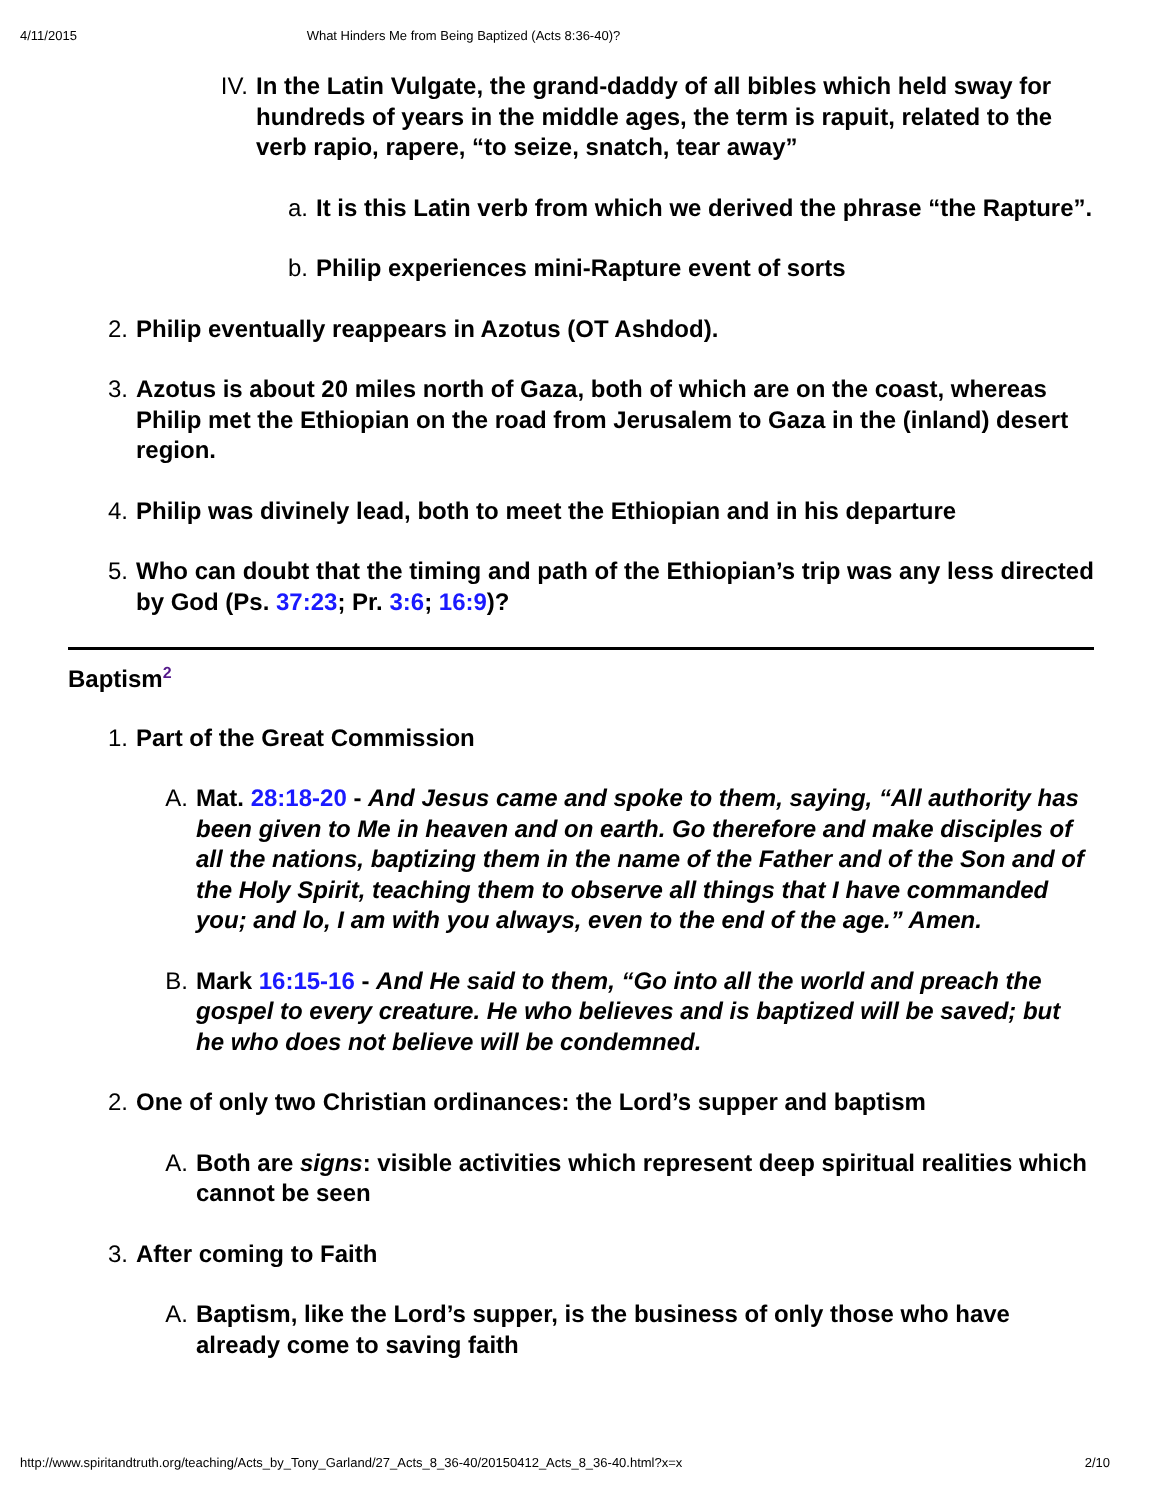4/11/2015 What Hinders Me from Being Baptized (Acts 8:36-40)?
IV. In the Latin Vulgate, the grand-daddy of all bibles which held sway for hundreds of years in the middle ages, the term is rapuit, related to the verb rapio, rapere, “to seize, snatch, tear away”
a. It is this Latin verb from which we derived the phrase “the Rapture”.
b. Philip experiences mini-Rapture event of sorts
2. Philip eventually reappears in Azotus (OT Ashdod).
3. Azotus is about 20 miles north of Gaza, both of which are on the coast, whereas Philip met the Ethiopian on the road from Jerusalem to Gaza in the (inland) desert region.
4. Philip was divinely lead, both to meet the Ethiopian and in his departure
5. Who can doubt that the timing and path of the Ethiopian’s trip was any less directed by God (Ps. 37:23; Pr. 3:6; 16:9)?
Baptism<sup>2</sup>
1. Part of the Great Commission
A. Mat. 28:18-20 - And Jesus came and spoke to them, saying, “All authority has been given to Me in heaven and on earth. Go therefore and make disciples of all the nations, baptizing them in the name of the Father and of the Son and of the Holy Spirit, teaching them to observe all things that I have commanded you; and lo, I am with you always, even to the end of the age.” Amen.
B. Mark 16:15-16 - And He said to them, “Go into all the world and preach the gospel to every creature. He who believes and is baptized will be saved; but he who does not believe will be condemned.
2. One of only two Christian ordinances: the Lord’s supper and baptism
A. Both are signs: visible activities which represent deep spiritual realities which cannot be seen
3. After coming to Faith
A. Baptism, like the Lord’s supper, is the business of only those who have already come to saving faith
http://www.spiritandtruth.org/teaching/Acts_by_Tony_Garland/27_Acts_8_36-40/20150412_Acts_8_36-40.html?x=x 2/10